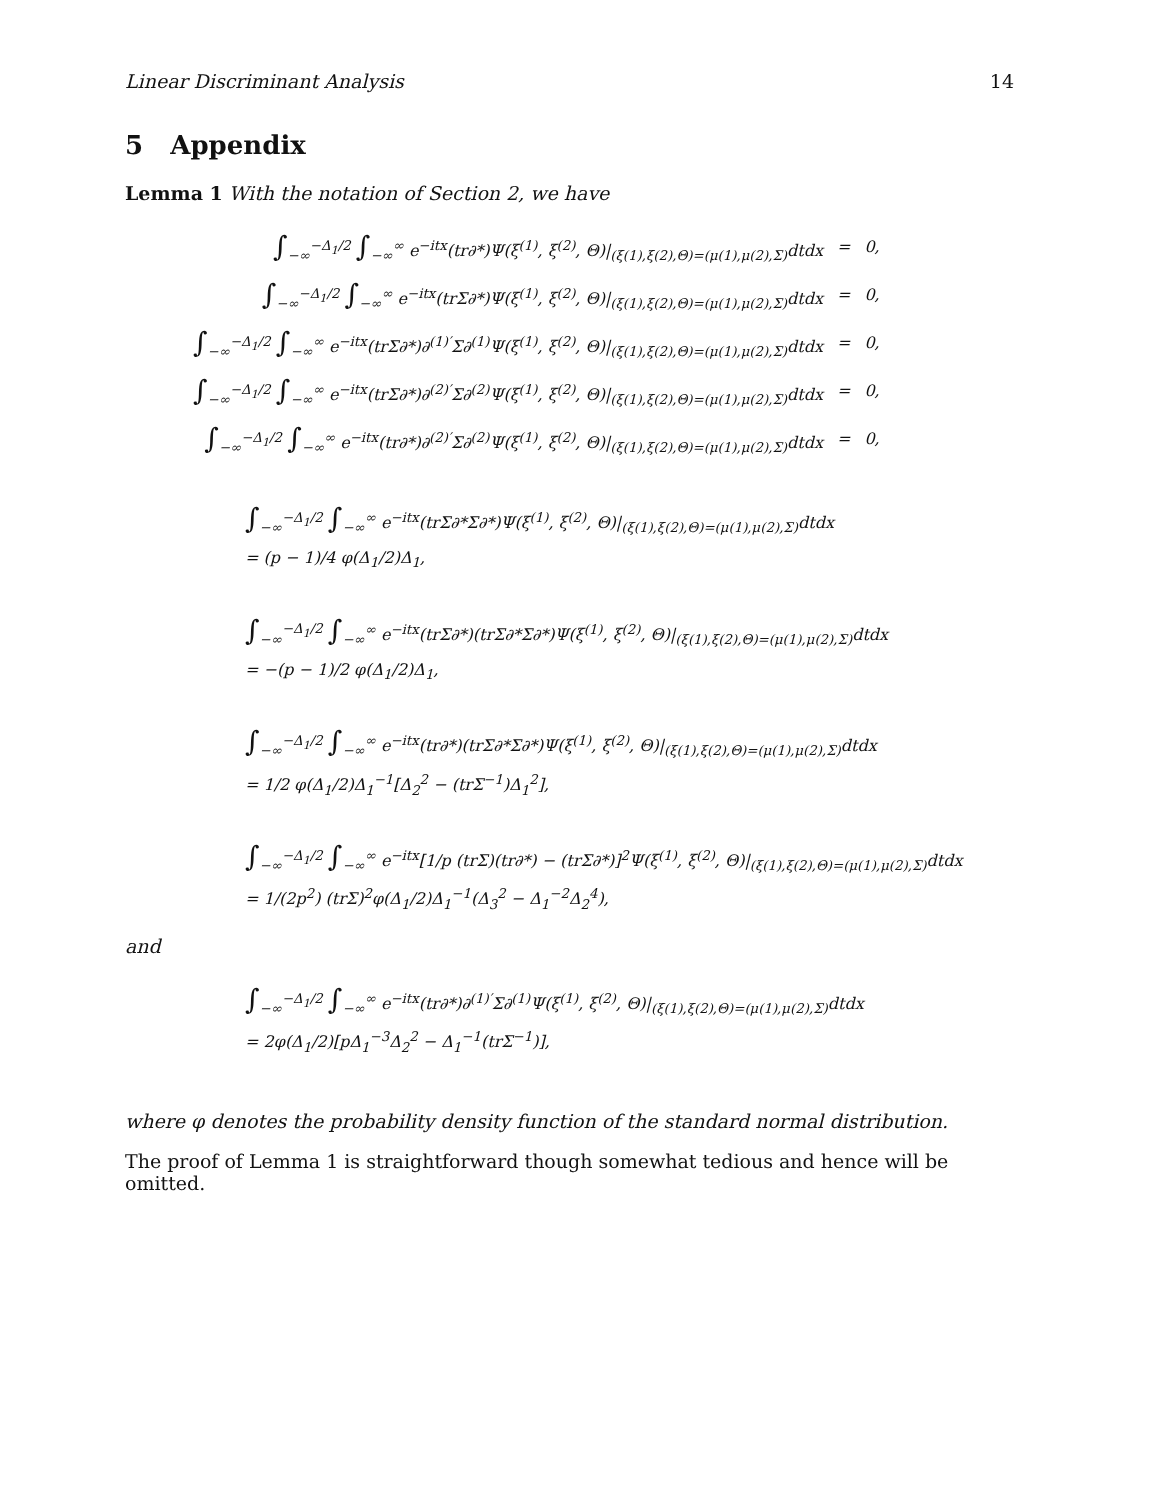Linear Discriminant Analysis 14
5 Appendix
Lemma 1 With the notation of Section 2, we have
| ∫<sub>−∞</sub><sup>−Δ<sub>1</sub>/2</sup> ∫<sub>−∞</sub><sup>∞</sup> e<sup>−itx</sup>(tr∂*)Ψ(ξ<sup>(1)</sup>, ξ<sup>(2)</sup>, Θ)/<sub>(ξ(1),ξ(2),Θ)=(μ(1),μ(2),Σ)</sub>dtdx | = | 0, |
| ∫<sub>−∞</sub><sup>−Δ<sub>1</sub>/2</sup> ∫<sub>−∞</sub><sup>∞</sup> e<sup>−itx</sup>(trΣ∂*)Ψ(ξ<sup>(1)</sup>, ξ<sup>(2)</sup>, Θ)/<sub>(ξ(1),ξ(2),Θ)=(μ(1),μ(2),Σ)</sub>dtdx | = | 0, |
| ∫<sub>−∞</sub><sup>−Δ<sub>1</sub>/2</sup> ∫<sub>−∞</sub><sup>∞</sup> e<sup>−itx</sup>(trΣ∂*)∂<sup>(1)′</sup>Σ∂<sup>(1)</sup>Ψ(ξ<sup>(1)</sup>, ξ<sup>(2)</sup>, Θ)/<sub>(ξ(1),ξ(2),Θ)=(μ(1),μ(2),Σ)</sub>dtdx | = | 0, |
| ∫<sub>−∞</sub><sup>−Δ<sub>1</sub>/2</sup> ∫<sub>−∞</sub><sup>∞</sup> e<sup>−itx</sup>(trΣ∂*)∂<sup>(2)′</sup>Σ∂<sup>(2)</sup>Ψ(ξ<sup>(1)</sup>, ξ<sup>(2)</sup>, Θ)/<sub>(ξ(1),ξ(2),Θ)=(μ(1),μ(2),Σ)</sub>dtdx | = | 0, |
| ∫<sub>−∞</sub><sup>−Δ<sub>1</sub>/2</sup> ∫<sub>−∞</sub><sup>∞</sup> e<sup>−itx</sup>(tr∂*)∂<sup>(2)′</sup>Σ∂<sup>(2)</sup>Ψ(ξ<sup>(1)</sup>, ξ<sup>(2)</sup>, Θ)/<sub>(ξ(1),ξ(2),Θ)=(μ(1),μ(2),Σ)</sub>dtdx | = | 0, |
∫<sub>−∞</sub><sup>−Δ<sub>1</sub>/2</sup> ∫<sub>−∞</sub><sup>∞</sup> e<sup>−itx</sup>(trΣ∂*Σ∂*)Ψ(ξ<sup>(1)</sup>, ξ<sup>(2)</sup>, Θ)|<sub>(ξ(1),ξ(2),Θ)=(μ(1),μ(2),Σ)</sub>dtdx
= (p − 1)/4 φ(Δ<sub>1</sub>/2)Δ<sub>1</sub>,
∫<sub>−∞</sub><sup>−Δ<sub>1</sub>/2</sup> ∫<sub>−∞</sub><sup>∞</sup> e<sup>−itx</sup>(trΣ∂*)(trΣ∂*Σ∂*)Ψ(ξ<sup>(1)</sup>, ξ<sup>(2)</sup>, Θ)|<sub>(ξ(1),ξ(2),Θ)=(μ(1),μ(2),Σ)</sub>dtdx
= −(p − 1)/2 φ(Δ<sub>1</sub>/2)Δ<sub>1</sub>,
∫<sub>−∞</sub><sup>−Δ<sub>1</sub>/2</sup> ∫<sub>−∞</sub><sup>∞</sup> e<sup>−itx</sup>(tr∂*)(trΣ∂*Σ∂*)Ψ(ξ<sup>(1)</sup>, ξ<sup>(2)</sup>, Θ)|<sub>(ξ(1),ξ(2),Θ)=(μ(1),μ(2),Σ)</sub>dtdx
= 1/2 φ(Δ<sub>1</sub>/2)Δ<sub>1</sub><sup>−1</sup>[Δ<sub>2</sub><sup>2</sup> − (trΣ<sup>−1</sup>)Δ<sub>1</sub><sup>2</sup>],
∫<sub>−∞</sub><sup>−Δ<sub>1</sub>/2</sup> ∫<sub>−∞</sub><sup>∞</sup> e<sup>−itx</sup>[1/p (trΣ)(tr∂*) − (trΣ∂*)]<sup>2</sup>Ψ(ξ<sup>(1)</sup>, ξ<sup>(2)</sup>, Θ)|<sub>(ξ(1),ξ(2),Θ)=(μ(1),μ(2),Σ)</sub>dtdx
= 1/(2p<sup>2</sup>) (trΣ)<sup>2</sup>φ(Δ<sub>1</sub>/2)Δ<sub>1</sub><sup>−1</sup>(Δ<sub>3</sub><sup>2</sup> − Δ<sub>1</sub><sup>−2</sup>Δ<sub>2</sub><sup>4</sup>),
and
∫<sub>−∞</sub><sup>−Δ<sub>1</sub>/2</sup> ∫<sub>−∞</sub><sup>∞</sup> e<sup>−itx</sup>(tr∂*)∂<sup>(1)′</sup>Σ∂<sup>(1)</sup>Ψ(ξ<sup>(1)</sup>, ξ<sup>(2)</sup>, Θ)|<sub>(ξ(1),ξ(2),Θ)=(μ(1),μ(2),Σ)</sub>dtdx
= 2φ(Δ<sub>1</sub>/2)[pΔ<sub>1</sub><sup>−3</sup>Δ<sub>2</sub><sup>2</sup> − Δ<sub>1</sub><sup>−1</sup>(trΣ<sup>−1</sup>)],
where φ denotes the probability density function of the standard normal distribution.
The proof of Lemma 1 is straightforward though somewhat tedious and hence will be omitted.